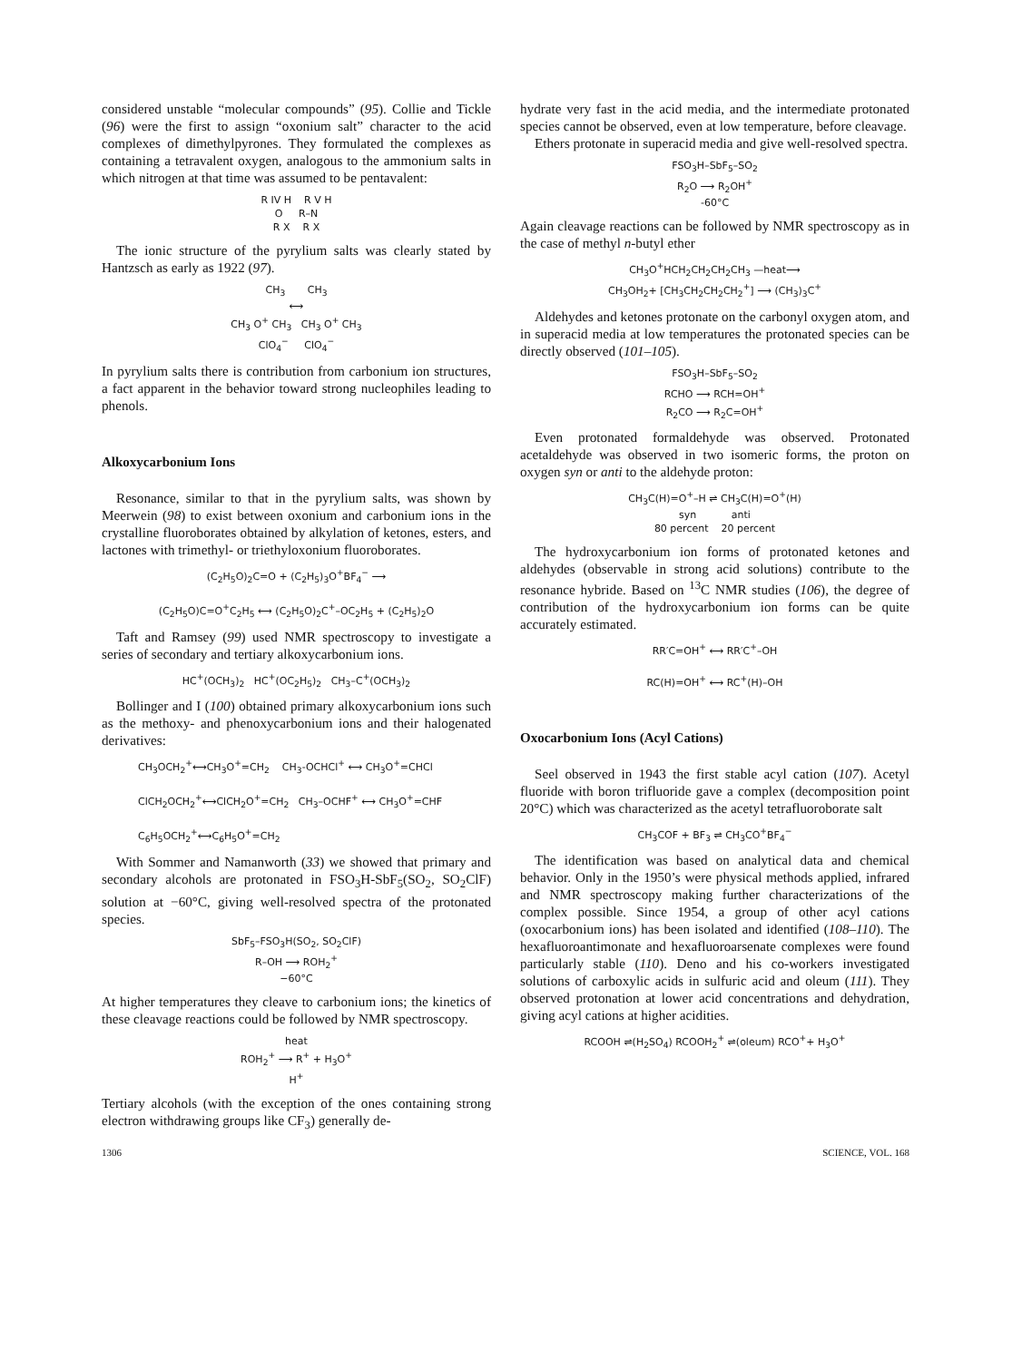considered unstable “molecular compounds” (95). Collie and Tickle (96) were the first to assign “oxonium salt” character to the acid complexes of dimethylpyrones. They formulated the complexes as containing a tetravalent oxygen, analogous to the ammonium salts in which nitrogen at that time was assumed to be pentavalent:
R IV H R V H
O R–N
R X R X
The ionic structure of the pyrylium salts was clearly stated by Hantzsch as early as 1922 (97).
CH<sub>3</sub> CH<sub>3</sub>
⟷
CH<sub>3</sub> O<sup>+</sup> CH<sub>3</sub> CH<sub>3</sub> O<sup>+</sup> CH<sub>3</sub>
ClO<sub>4</sub><sup>−</sup> ClO<sub>4</sub><sup>−</sup>
In pyrylium salts there is contribution from carbonium ion structures, a fact apparent in the behavior toward strong nucleophiles leading to phenols.
Alkoxycarbonium Ions
Resonance, similar to that in the pyrylium salts, was shown by Meerwein (98) to exist between oxonium and carbonium ions in the crystalline fluoroborates obtained by alkylation of ketones, esters, and lactones with trimethyl- or triethyloxonium fluoroborates.
(C<sub>2</sub>H<sub>5</sub>O)<sub>2</sub>C=O + (C<sub>2</sub>H<sub>5</sub>)<sub>3</sub>O<sup>+</sup>BF<sub>4</sub><sup>−</sup> ⟶
(C<sub>2</sub>H<sub>5</sub>O)C=O<sup>+</sup>C<sub>2</sub>H<sub>5</sub> ⟷ (C<sub>2</sub>H<sub>5</sub>O)<sub>2</sub>C<sup>+</sup>–OC<sub>2</sub>H<sub>5</sub> + (C<sub>2</sub>H<sub>5</sub>)<sub>2</sub>O
Taft and Ramsey (99) used NMR spectroscopy to investigate a series of secondary and tertiary alkoxycarbonium ions.
HC<sup>+</sup>(OCH<sub>3</sub>)<sub>2</sub> HC<sup>+</sup>(OC<sub>2</sub>H<sub>5</sub>)<sub>2</sub> CH<sub>3</sub>–C<sup>+</sup>(OCH<sub>3</sub>)<sub>2</sub>
Bollinger and I (100) obtained primary alkoxycarbonium ions such as the methoxy- and phenoxycarbonium ions and their halogenated derivatives:
CH<sub>3</sub>OCH<sub>2</sub><sup>+</sup>⟷CH<sub>3</sub>O<sup>+</sup>=CH<sub>2</sub> CH<sub>3</sub>-OCHCl<sup>+</sup> ⟷ CH<sub>3</sub>O<sup>+</sup>=CHCl
ClCH<sub>2</sub>OCH<sub>2</sub><sup>+</sup>⟷ClCH<sub>2</sub>O<sup>+</sup>=CH<sub>2</sub> CH<sub>3</sub>–OCHF<sup>+</sup> ⟷ CH<sub>3</sub>O<sup>+</sup>=CHF
C<sub>6</sub>H<sub>5</sub>OCH<sub>2</sub><sup>+</sup>⟷C<sub>6</sub>H<sub>5</sub>O<sup>+</sup>=CH<sub>2</sub>
With Sommer and Namanworth (33) we showed that primary and secondary alcohols are protonated in FSO<sub>3</sub>H-SbF<sub>5</sub>(SO<sub>2</sub>, SO<sub>2</sub>ClF) solution at −60°C, giving well-resolved spectra of the protonated species.
SbF<sub>5</sub>–FSO<sub>3</sub>H(SO<sub>2</sub>, SO<sub>2</sub>ClF)
R–OH ⟶ ROH<sub>2</sub><sup>+</sup>
−60°C
At higher temperatures they cleave to carbonium ions; the kinetics of these cleavage reactions could be followed by NMR spectroscopy.
heat
ROH<sub>2</sub><sup>+</sup> ⟶ R<sup>+</sup> + H<sub>3</sub>O<sup>+</sup>
H<sup>+</sup>
Tertiary alcohols (with the exception of the ones containing strong electron withdrawing groups like CF<sub>3</sub>) generally de-
hydrate very fast in the acid media, and the intermediate protonated species cannot be observed, even at low temperature, before cleavage.
Ethers protonate in superacid media and give well-resolved spectra.
FSO<sub>3</sub>H–SbF<sub>5</sub>–SO<sub>2</sub>
R<sub>2</sub>O ⟶ R<sub>2</sub>OH<sup>+</sup>
-60°C
Again cleavage reactions can be followed by NMR spectroscopy as in the case of methyl n-butyl ether
CH<sub>3</sub>O<sup>+</sup>HCH<sub>2</sub>CH<sub>2</sub>CH<sub>2</sub>CH<sub>3</sub> —heat⟶
CH<sub>3</sub>OH<sub>2</sub>+ [CH<sub>3</sub>CH<sub>2</sub>CH<sub>2</sub>CH<sub>2</sub><sup>+</sup>] ⟶ (CH<sub>3</sub>)<sub>3</sub>C<sup>+</sup>
Aldehydes and ketones protonate on the carbonyl oxygen atom, and in superacid media at low temperatures the protonated species can be directly observed (101–105).
FSO<sub>3</sub>H–SbF<sub>5</sub>–SO<sub>2</sub>
RCHO ⟶ RCH=OH<sup>+</sup>
R<sub>2</sub>CO ⟶ R<sub>2</sub>C=OH<sup>+</sup>
Even protonated formaldehyde was observed. Protonated acetaldehyde was observed in two isomeric forms, the proton on oxygen syn or anti to the aldehyde proton:
CH<sub>3</sub>C(H)=O<sup>+</sup>–H ⇌ CH<sub>3</sub>C(H)=O<sup>+</sup>(H)
syn anti
80 percent 20 percent
The hydroxycarbonium ion forms of protonated ketones and aldehydes (observable in strong acid solutions) contribute to the resonance hybride. Based on <sup>13</sup>C NMR studies (106), the degree of contribution of the hydroxycarbonium ion forms can be quite accurately estimated.
RR′C=OH<sup>+</sup> ⟷ RR′C<sup>+</sup>–OH
RC(H)=OH<sup>+</sup> ⟷ RC<sup>+</sup>(H)–OH
Oxocarbonium Ions (Acyl Cations)
Seel observed in 1943 the first stable acyl cation (107). Acetyl fluoride with boron trifluoride gave a complex (decomposition point 20°C) which was characterized as the acetyl tetrafluoroborate salt
CH<sub>3</sub>COF + BF<sub>3</sub> ⇌ CH<sub>3</sub>CO<sup>+</sup>BF<sub>4</sub><sup>−</sup>
The identification was based on analytical data and chemical behavior. Only in the 1950’s were physical methods applied, infrared and NMR spectroscopy making further characterizations of the complex possible. Since 1954, a group of other acyl cations (oxocarbonium ions) has been isolated and identified (108–110). The hexafluoroantimonate and hexafluoroarsenate complexes were found particularly stable (110). Deno and his co-workers investigated solutions of carboxylic acids in sulfuric acid and oleum (111). They observed protonation at lower acid concentrations and dehydration, giving acyl cations at higher acidities.
RCOOH ⇌(H<sub>2</sub>SO<sub>4</sub>) RCOOH<sub>2</sub><sup>+</sup> ⇌(oleum) RCO<sup>+</sup>+ H<sub>3</sub>O<sup>+</sup>
1306 SCIENCE, VOL. 168